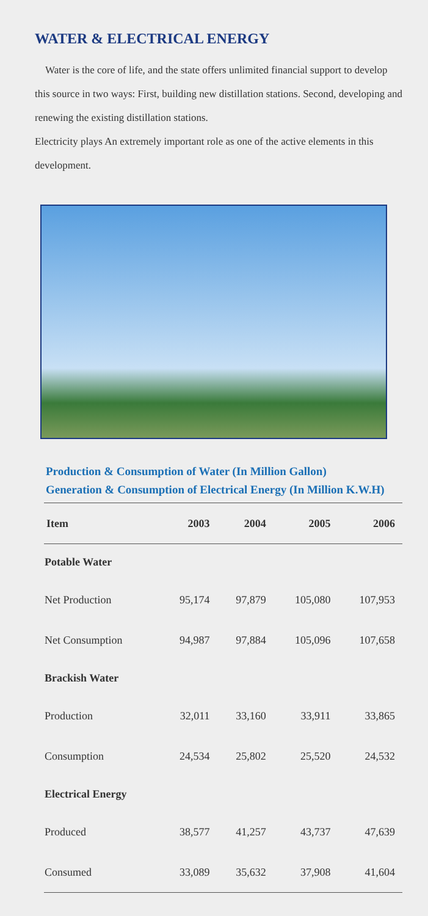WATER & ELECTRICAL ENERGY
Water is the core of life, and the state offers unlimited financial support to develop this source in two ways: First, building new distillation stations. Second, developing and renewing the existing distillation stations.
Electricity plays An extremely important role as one of the active elements in this development.
Production & Consumption of Water (In Million Gallon)
Generation & Consumption of Electrical Energy (In Million K.W.H)
| Item | 2003 | 2004 | 2005 | 2006 |
| --- | --- | --- | --- | --- |
| Potable Water | | | | |
| Net Production | 95,174 | 97,879 | 105,080 | 107,953 |
| Net Consumption | 94,987 | 97,884 | 105,096 | 107,658 |
| Brackish Water | | | | |
| Production | 32,011 | 33,160 | 33,911 | 33,865 |
| Consumption | 24,534 | 25,802 | 25,520 | 24,532 |
| Electrical Energy | | | | |
| Produced | 38,577 | 41,257 | 43,737 | 47,639 |
| Consumed | 33,089 | 35,632 | 37,908 | 41,604 |